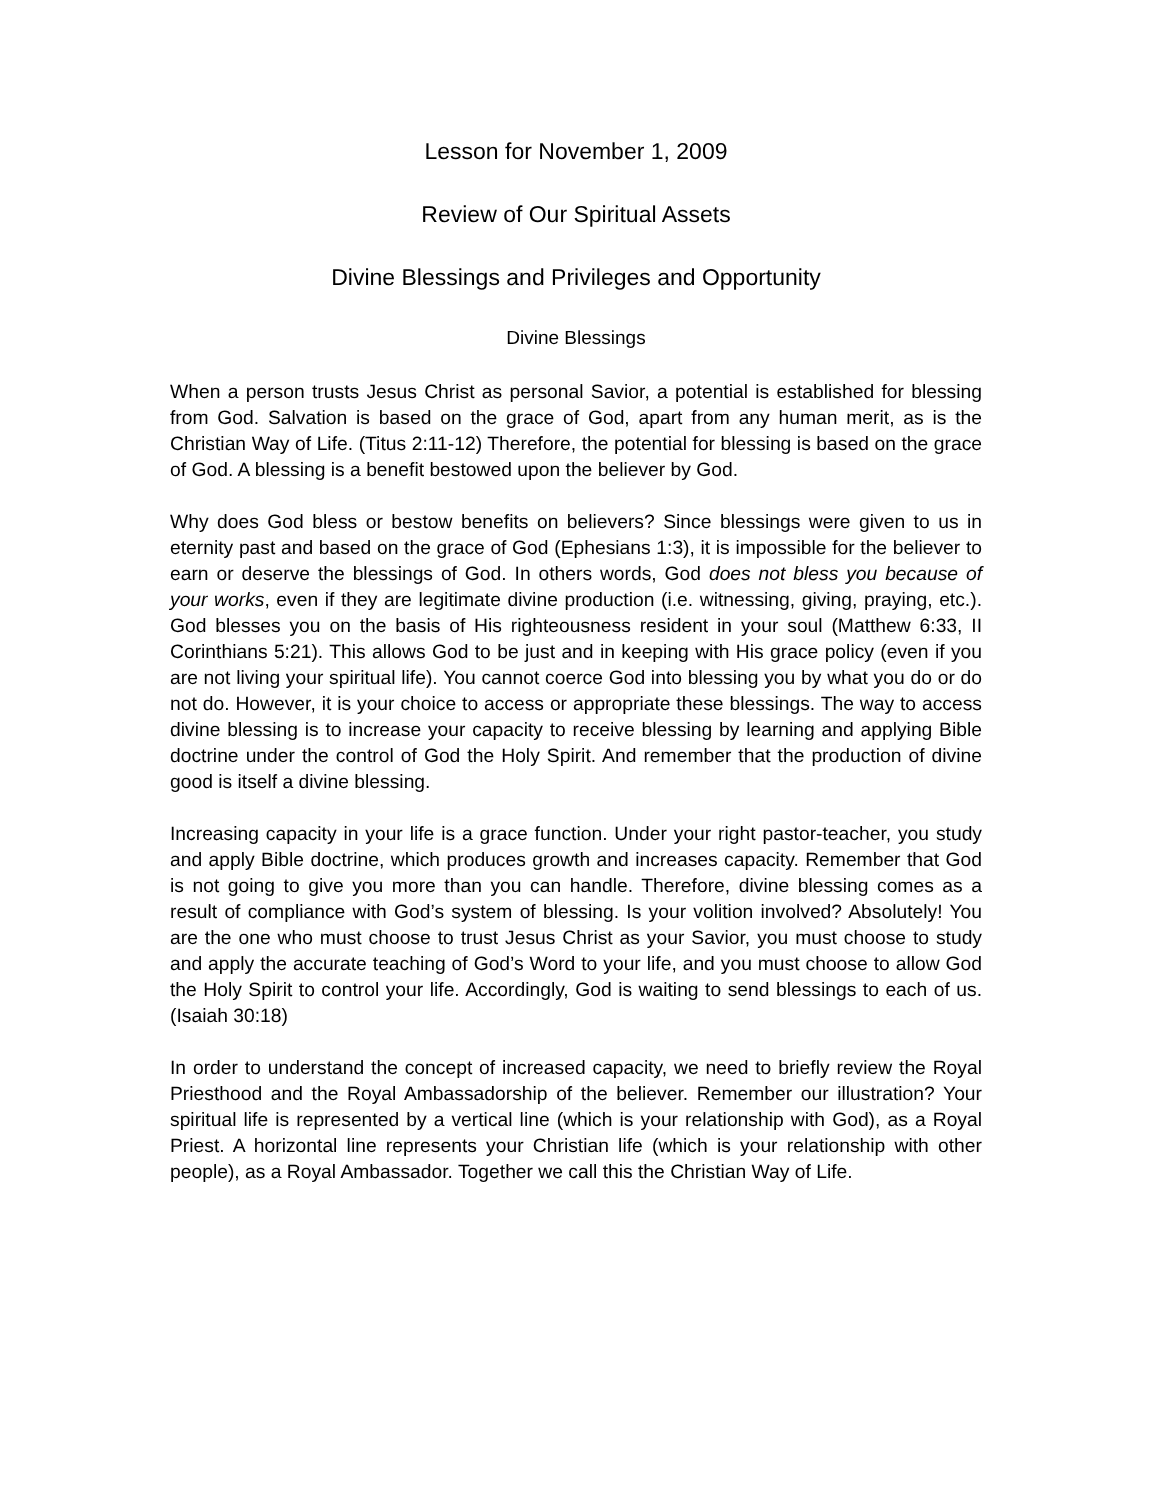Lesson for November 1, 2009
Review of Our Spiritual Assets
Divine Blessings and Privileges and Opportunity
Divine Blessings
When a person trusts Jesus Christ as personal Savior, a potential is established for blessing from God. Salvation is based on the grace of God, apart from any human merit, as is the Christian Way of Life. (Titus 2:11-12) Therefore, the potential for blessing is based on the grace of God. A blessing is a benefit bestowed upon the believer by God.
Why does God bless or bestow benefits on believers? Since blessings were given to us in eternity past and based on the grace of God (Ephesians 1:3), it is impossible for the believer to earn or deserve the blessings of God. In others words, God does not bless you because of your works, even if they are legitimate divine production (i.e. witnessing, giving, praying, etc.). God blesses you on the basis of His righteousness resident in your soul (Matthew 6:33, II Corinthians 5:21). This allows God to be just and in keeping with His grace policy (even if you are not living your spiritual life). You cannot coerce God into blessing you by what you do or do not do. However, it is your choice to access or appropriate these blessings. The way to access divine blessing is to increase your capacity to receive blessing by learning and applying Bible doctrine under the control of God the Holy Spirit. And remember that the production of divine good is itself a divine blessing.
Increasing capacity in your life is a grace function. Under your right pastor-teacher, you study and apply Bible doctrine, which produces growth and increases capacity. Remember that God is not going to give you more than you can handle. Therefore, divine blessing comes as a result of compliance with God’s system of blessing. Is your volition involved? Absolutely! You are the one who must choose to trust Jesus Christ as your Savior, you must choose to study and apply the accurate teaching of God’s Word to your life, and you must choose to allow God the Holy Spirit to control your life. Accordingly, God is waiting to send blessings to each of us. (Isaiah 30:18)
In order to understand the concept of increased capacity, we need to briefly review the Royal Priesthood and the Royal Ambassadorship of the believer. Remember our illustration? Your spiritual life is represented by a vertical line (which is your relationship with God), as a Royal Priest. A horizontal line represents your Christian life (which is your relationship with other people), as a Royal Ambassador. Together we call this the Christian Way of Life.